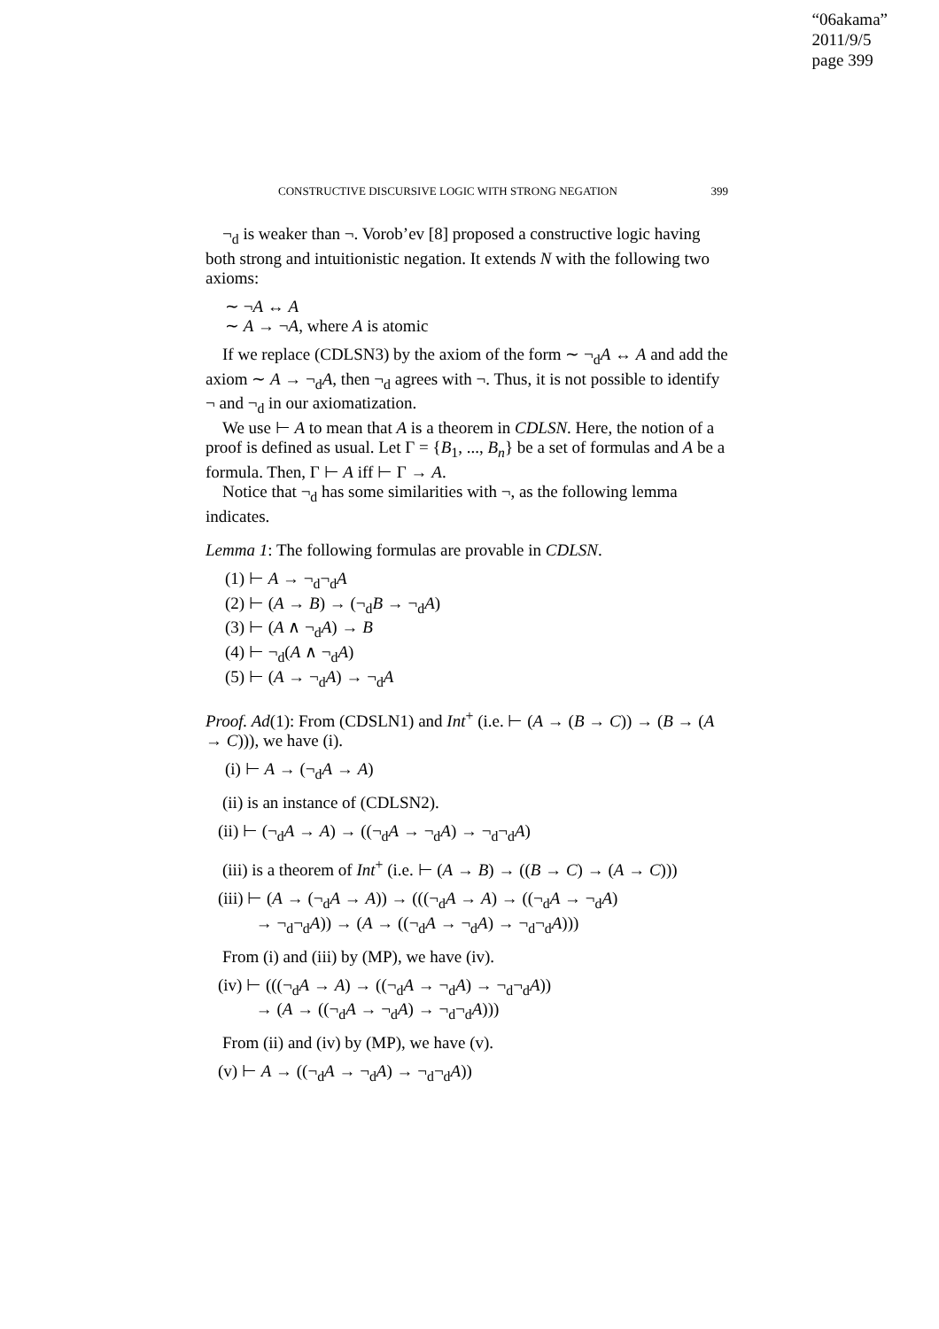“06akama”
2011/9/5
page 399
CONSTRUCTIVE DISCURSIVE LOGIC WITH STRONG NEGATION 399
¬<sub>d</sub> is weaker than ¬. Vorob’ev [8] proposed a constructive logic having both strong and intuitionistic negation. It extends N with the following two axioms:
∼ ¬A ↔ A
∼ A → ¬A, where A is atomic
If we replace (CDLSN3) by the axiom of the form ∼ ¬<sub>d</sub>A ↔ A and add the axiom ∼ A → ¬<sub>d</sub>A, then ¬<sub>d</sub> agrees with ¬. Thus, it is not possible to identify ¬ and ¬<sub>d</sub> in our axiomatization.
We use ⊢ A to mean that A is a theorem in CDLSN. Here, the notion of a proof is defined as usual. Let Γ = {B<sub>1</sub>, ..., B<sub>n</sub>} be a set of formulas and A be a formula. Then, Γ ⊢ A iff ⊢ Γ → A.
Notice that ¬<sub>d</sub> has some similarities with ¬, as the following lemma indicates.
Lemma 1: The following formulas are provable in CDLSN.
(1) ⊢ A → ¬<sub>d</sub>¬<sub>d</sub>A
(2) ⊢ (A → B) → (¬<sub>d</sub>B → ¬<sub>d</sub>A)
(3) ⊢ (A ∧ ¬<sub>d</sub>A) → B
(4) ⊢ ¬<sub>d</sub>(A ∧ ¬<sub>d</sub>A)
(5) ⊢ (A → ¬<sub>d</sub>A) → ¬<sub>d</sub>A
Proof. Ad(1): From (CDSLN1) and Int<sup>+</sup> (i.e. ⊢ (A → (B → C)) → (B → (A → C))), we have (i).
(i) ⊢ A → (¬<sub>d</sub>A → A)
(ii) is an instance of (CDLSN2).
(ii) ⊢ (¬<sub>d</sub>A → A) → ((¬<sub>d</sub>A → ¬<sub>d</sub>A) → ¬<sub>d</sub>¬<sub>d</sub>A)
(iii) is a theorem of Int<sup>+</sup> (i.e. ⊢ (A → B) → ((B → C) → (A → C)))
(iii) ⊢ (A → (¬<sub>d</sub>A → A)) → (((¬<sub>d</sub>A → A) → ((¬<sub>d</sub>A → ¬<sub>d</sub>A)
→ ¬<sub>d</sub>¬<sub>d</sub>A)) → (A → ((¬<sub>d</sub>A → ¬<sub>d</sub>A) → ¬<sub>d</sub>¬<sub>d</sub>A)))
From (i) and (iii) by (MP), we have (iv).
(iv) ⊢ (((¬<sub>d</sub>A → A) → ((¬<sub>d</sub>A → ¬<sub>d</sub>A) → ¬<sub>d</sub>¬<sub>d</sub>A))
→ (A → ((¬<sub>d</sub>A → ¬<sub>d</sub>A) → ¬<sub>d</sub>¬<sub>d</sub>A)))
From (ii) and (iv) by (MP), we have (v).
(v) ⊢ A → ((¬<sub>d</sub>A → ¬<sub>d</sub>A) → ¬<sub>d</sub>¬<sub>d</sub>A))